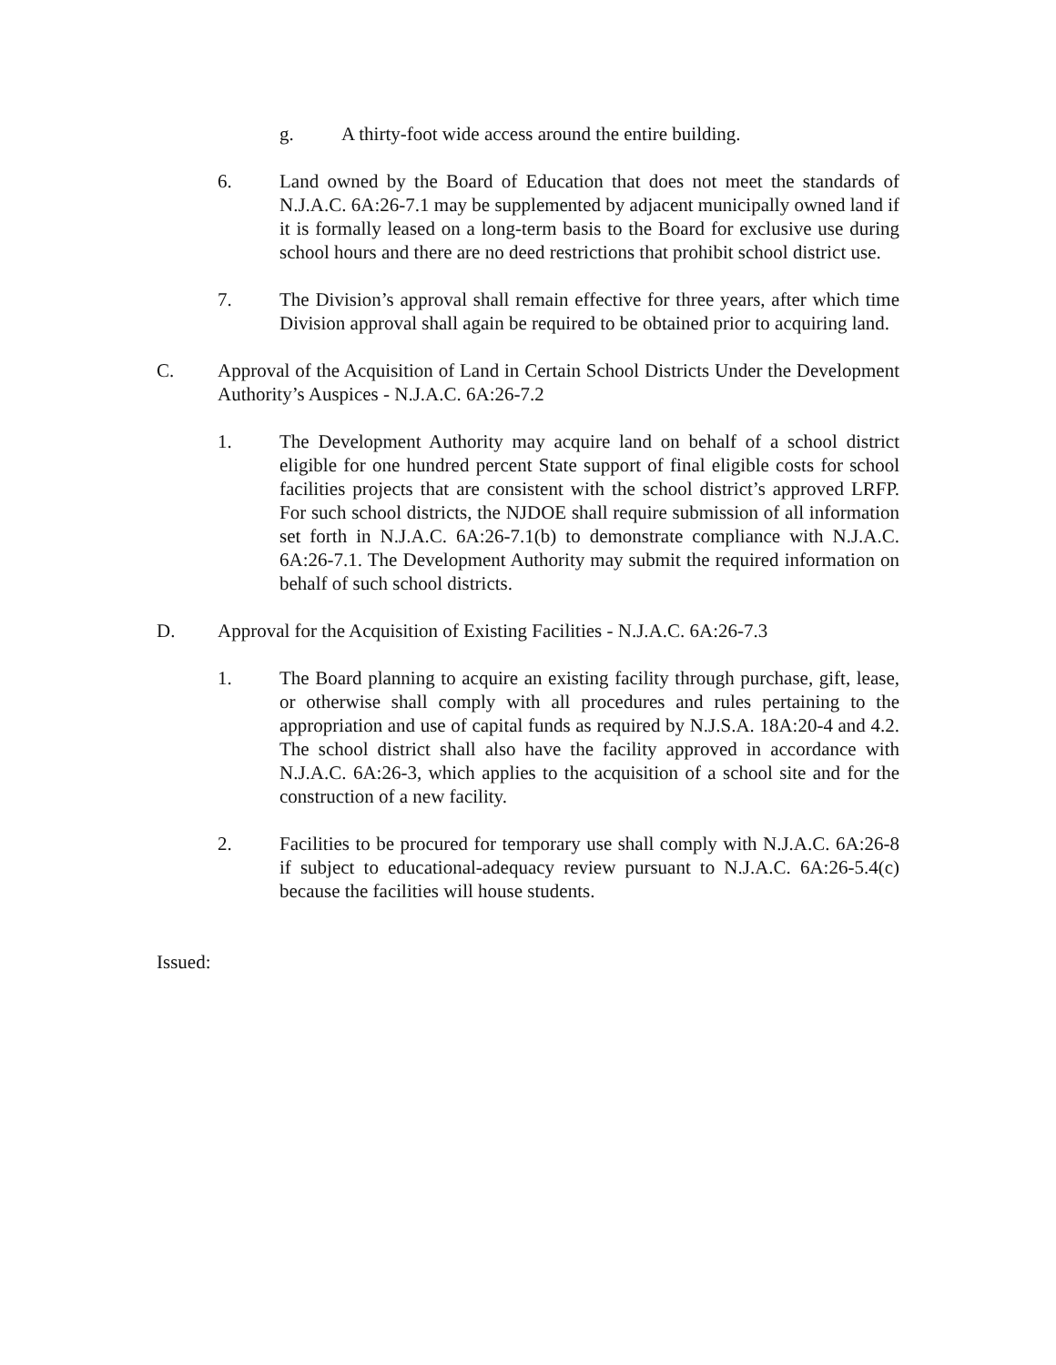g. A thirty-foot wide access around the entire building.
6. Land owned by the Board of Education that does not meet the standards of N.J.A.C. 6A:26-7.1 may be supplemented by adjacent municipally owned land if it is formally leased on a long-term basis to the Board for exclusive use during school hours and there are no deed restrictions that prohibit school district use.
7. The Division’s approval shall remain effective for three years, after which time Division approval shall again be required to be obtained prior to acquiring land.
C. Approval of the Acquisition of Land in Certain School Districts Under the Development Authority’s Auspices - N.J.A.C. 6A:26-7.2
1. The Development Authority may acquire land on behalf of a school district eligible for one hundred percent State support of final eligible costs for school facilities projects that are consistent with the school district’s approved LRFP. For such school districts, the NJDOE shall require submission of all information set forth in N.J.A.C. 6A:26-7.1(b) to demonstrate compliance with N.J.A.C. 6A:26-7.1. The Development Authority may submit the required information on behalf of such school districts.
D. Approval for the Acquisition of Existing Facilities - N.J.A.C. 6A:26-7.3
1. The Board planning to acquire an existing facility through purchase, gift, lease, or otherwise shall comply with all procedures and rules pertaining to the appropriation and use of capital funds as required by N.J.S.A. 18A:20-4 and 4.2. The school district shall also have the facility approved in accordance with N.J.A.C. 6A:26-3, which applies to the acquisition of a school site and for the construction of a new facility.
2. Facilities to be procured for temporary use shall comply with N.J.A.C. 6A:26-8 if subject to educational-adequacy review pursuant to N.J.A.C. 6A:26-5.4(c) because the facilities will house students.
Issued: